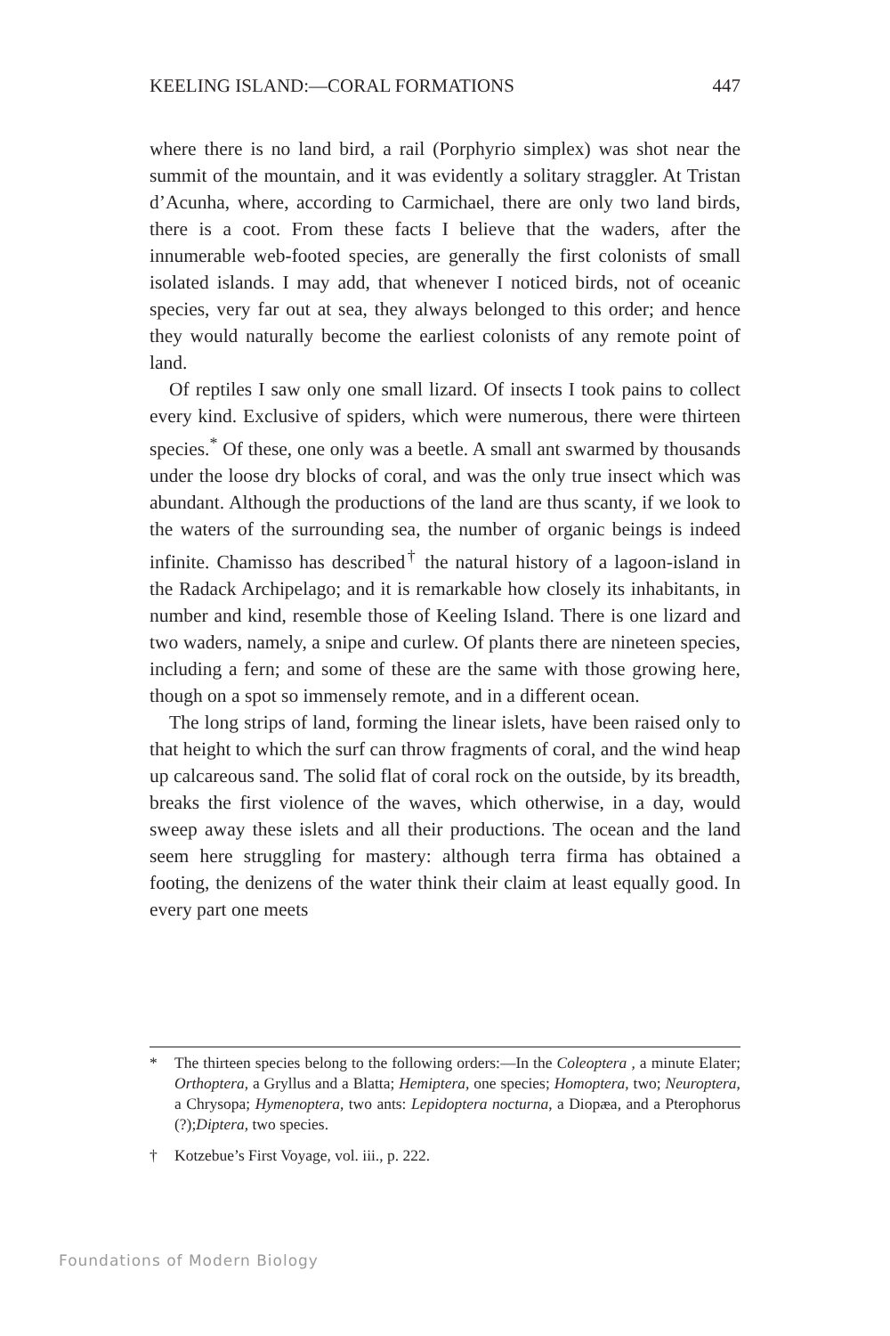KEELING ISLAND:—CORAL FORMATIONS 447
where there is no land bird, a rail (Porphyrio simplex) was shot near the summit of the mountain, and it was evidently a solitary straggler. At Tristan d’Acunha, where, according to Carmichael, there are only two land birds, there is a coot. From these facts I believe that the waders, after the innumerable web-footed species, are generally the first colonists of small isolated islands. I may add, that whenever I noticed birds, not of oceanic species, very far out at sea, they always belonged to this order; and hence they would naturally become the earliest colonists of any remote point of land.
Of reptiles I saw only one small lizard. Of insects I took pains to collect every kind. Exclusive of spiders, which were numerous, there were thirteen species.<sup>*</sup> Of these, one only was a beetle. A small ant swarmed by thousands under the loose dry blocks of coral, and was the only true insect which was abundant. Although the productions of the land are thus scanty, if we look to the waters of the surrounding sea, the number of organic beings is indeed infinite. Chamisso has described<sup>†</sup> the natural history of a lagoon-island in the Radack Archipelago; and it is remarkable how closely its inhabitants, in number and kind, resemble those of Keeling Island. There is one lizard and two waders, namely, a snipe and curlew. Of plants there are nineteen species, including a fern; and some of these are the same with those growing here, though on a spot so immensely remote, and in a different ocean.
The long strips of land, forming the linear islets, have been raised only to that height to which the surf can throw fragments of coral, and the wind heap up calcareous sand. The solid flat of coral rock on the outside, by its breadth, breaks the first violence of the waves, which otherwise, in a day, would sweep away these islets and all their productions. The ocean and the land seem here struggling for mastery: although terra firma has obtained a footing, the denizens of the water think their claim at least equally good. In every part one meets
* The thirteen species belong to the following orders:—In the Coleoptera , a minute Elater; Orthoptera, a Gryllus and a Blatta; Hemiptera, one species; Homoptera, two; Neuroptera, a Chrysopa; Hymenoptera, two ants: Lepidoptera nocturna, a Diopæa, and a Pterophorus (?);Diptera, two species.
† Kotzebue’s First Voyage, vol. iii., p. 222.
Foundations of Modern Biology